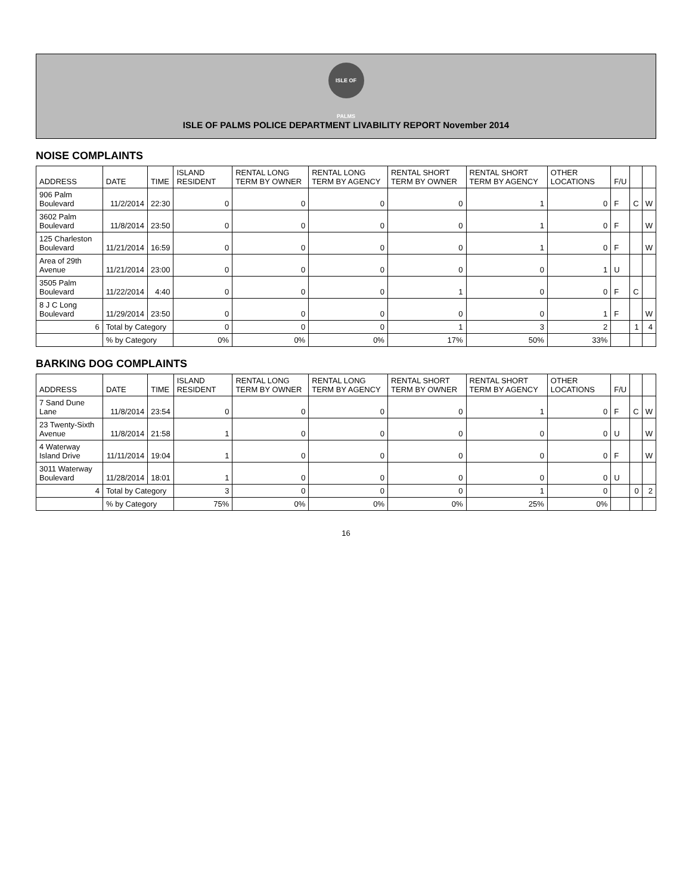ISLE OF PALMS
ISLE OF PALMS POLICE DEPARTMENT LIVABILITY REPORT November 2014
NOISE COMPLAINTS
| ADDRESS | DATE | TIME | ISLAND RESIDENT | RENTAL LONG TERM BY OWNER | RENTAL LONG TERM BY AGENCY | RENTAL SHORT TERM BY OWNER | RENTAL SHORT TERM BY AGENCY | OTHER LOCATIONS | F/U | | |
| --- | --- | --- | --- | --- | --- | --- | --- | --- | --- | --- | --- |
| 906 Palm Boulevard | 11/2/2014 | 22:30 | 0 | 0 | 0 | 0 | 1 | 0 | F | C | W |
| 3602 Palm Boulevard | 11/8/2014 | 23:50 | 0 | 0 | 0 | 0 | 1 | 0 | F | | W |
| 125 Charleston Boulevard | 11/21/2014 | 16:59 | 0 | 0 | 0 | 0 | 1 | 0 | F | | W |
| Area of 29th Avenue | 11/21/2014 | 23:00 | 0 | 0 | 0 | 0 | 0 | 1 | U | | |
| 3505 Palm Boulevard | 11/22/2014 | 4:40 | 0 | 0 | 0 | 1 | 0 | 0 | F | C | |
| 8 J C Long Boulevard | 11/29/2014 | 23:50 | 0 | 0 | 0 | 0 | 0 | 1 | F | | W |
| 6 | Total by Category | | 0 | 0 | 0 | 1 | 3 | 2 | | 1 | 4 |
| | % by Category | | 0% | 0% | 0% | 17% | 50% | 33% | | | |
BARKING DOG COMPLAINTS
| ADDRESS | DATE | TIME | ISLAND RESIDENT | RENTAL LONG TERM BY OWNER | RENTAL LONG TERM BY AGENCY | RENTAL SHORT TERM BY OWNER | RENTAL SHORT TERM BY AGENCY | OTHER LOCATIONS | F/U | | |
| --- | --- | --- | --- | --- | --- | --- | --- | --- | --- | --- | --- |
| 7 Sand Dune Lane | 11/8/2014 | 23:54 | 0 | 0 | 0 | 0 | 1 | 0 | F | C | W |
| 23 Twenty-Sixth Avenue | 11/8/2014 | 21:58 | 1 | 0 | 0 | 0 | 0 | 0 | U | | W |
| 4 Waterway Island Drive | 11/11/2014 | 19:04 | 1 | 0 | 0 | 0 | 0 | 0 | F | | W |
| 3011 Waterway Boulevard | 11/28/2014 | 18:01 | 1 | 0 | 0 | 0 | 0 | 0 | U | | |
| 4 | Total by Category | | 3 | 0 | 0 | 0 | 1 | 0 | | 0 | 2 |
| | % by Category | | 75% | 0% | 0% | 0% | 25% | 0% | | | |
16